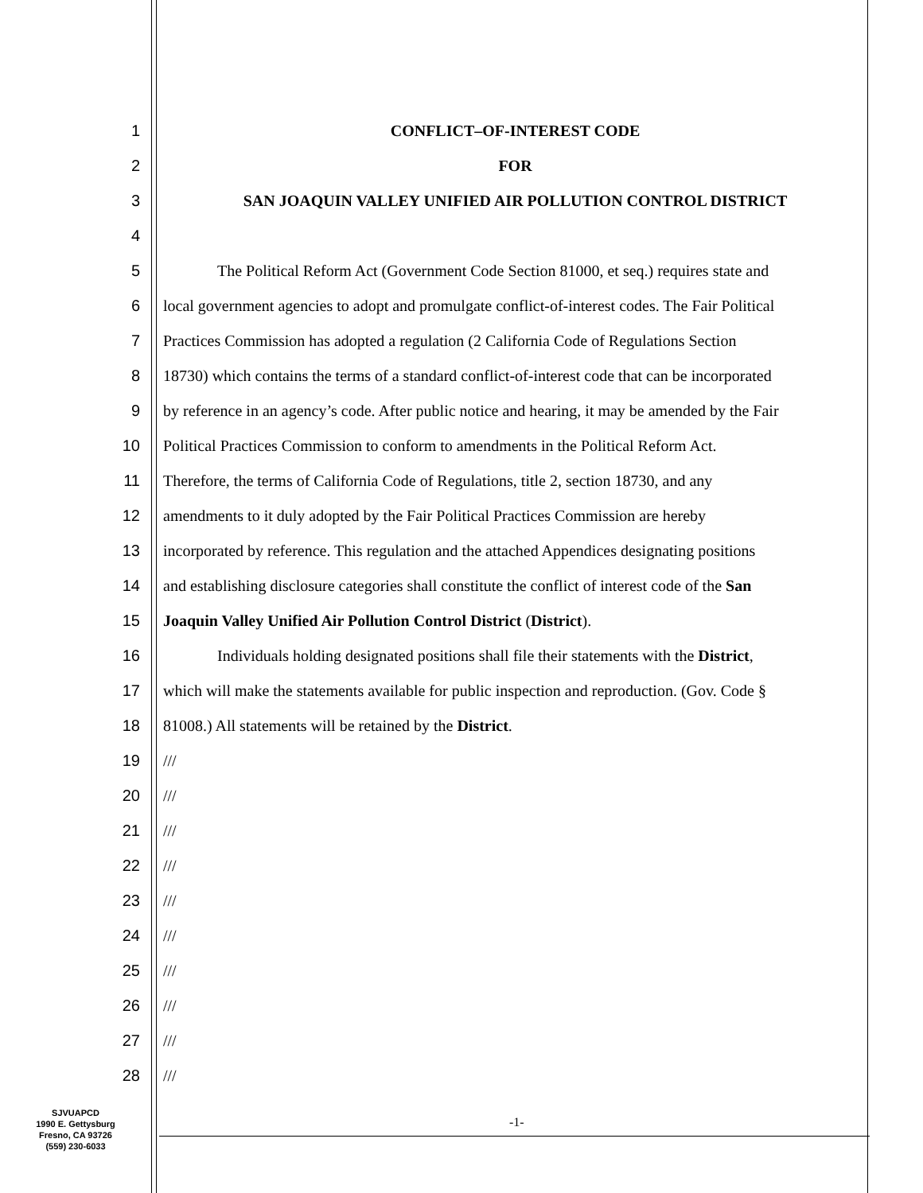1 CONFLICT–OF-INTEREST CODE
2 FOR
3 SAN JOAQUIN VALLEY UNIFIED AIR POLLUTION CONTROL DISTRICT
4
5 The Political Reform Act (Government Code Section 81000, et seq.) requires state and
6 local government agencies to adopt and promulgate conflict-of-interest codes. The Fair Political
7 Practices Commission has adopted a regulation (2 California Code of Regulations Section
8 18730) which contains the terms of a standard conflict-of-interest code that can be incorporated
9 by reference in an agency’s code. After public notice and hearing, it may be amended by the Fair
10 Political Practices Commission to conform to amendments in the Political Reform Act.
11 Therefore, the terms of California Code of Regulations, title 2, section 18730, and any
12 amendments to it duly adopted by the Fair Political Practices Commission are hereby
13 incorporated by reference. This regulation and the attached Appendices designating positions
14 and establishing disclosure categories shall constitute the conflict of interest code of the San
15 Joaquin Valley Unified Air Pollution Control District (District).
16 Individuals holding designated positions shall file their statements with the District,
17 which will make the statements available for public inspection and reproduction. (Gov. Code §
18 81008.) All statements will be retained by the District.
19 ///
20 ///
21 ///
22 ///
23 ///
24 ///
25 ///
26 ///
27 ///
28 ///
SJVUAPCD
1990 E. Gettysburg
Fresno, CA 93726
(559) 230-6033
-1-